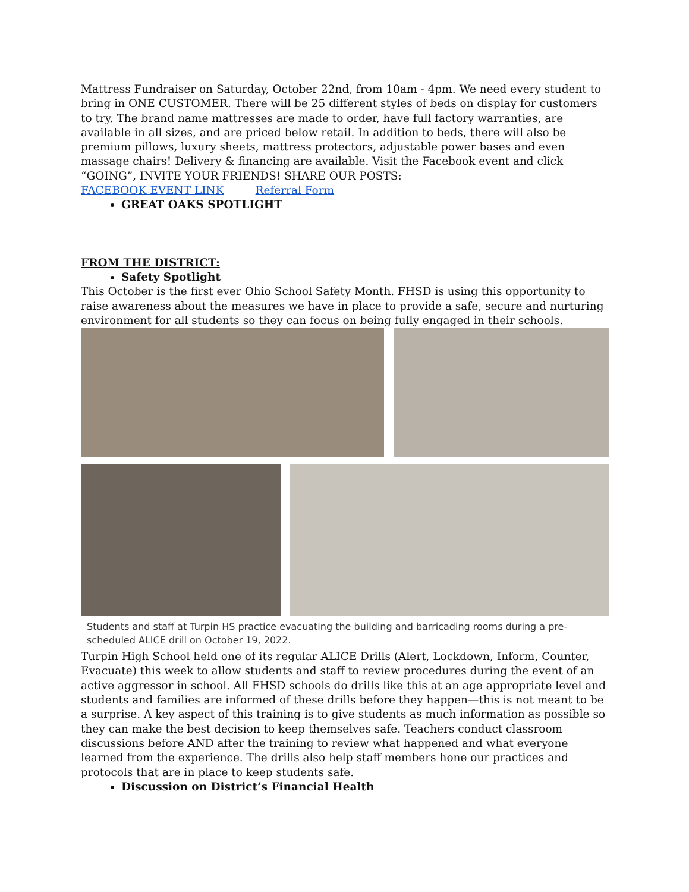Mattress Fundraiser on Saturday, October 22nd, from 10am - 4pm. We need every student to bring in ONE CUSTOMER. There will be 25 different styles of beds on display for customers to try. The brand name mattresses are made to order, have full factory warranties, are available in all sizes, and are priced below retail. In addition to beds, there will also be premium pillows, luxury sheets, mattress protectors, adjustable power bases and even massage chairs! Delivery & financing are available. Visit the Facebook event and click “GOING”, INVITE YOUR FRIENDS! SHARE OUR POSTS:
FACEBOOK EVENT LINK Referral Form
GREAT OAKS SPOTLIGHT
FROM THE DISTRICT:
Safety Spotlight
This October is the first ever Ohio School Safety Month. FHSD is using this opportunity to raise awareness about the measures we have in place to provide a safe, secure and nurturing environment for all students so they can focus on being fully engaged in their schools.
Students and staff at Turpin HS practice evacuating the building and barricading rooms during a pre-scheduled ALICE drill on October 19, 2022.
Turpin High School held one of its regular ALICE Drills (Alert, Lockdown, Inform, Counter, Evacuate) this week to allow students and staff to review procedures during the event of an active aggressor in school. All FHSD schools do drills like this at an age appropriate level and students and families are informed of these drills before they happen—this is not meant to be a surprise. A key aspect of this training is to give students as much information as possible so they can make the best decision to keep themselves safe. Teachers conduct classroom discussions before AND after the training to review what happened and what everyone learned from the experience. The drills also help staff members hone our practices and protocols that are in place to keep students safe.
Discussion on District’s Financial Health